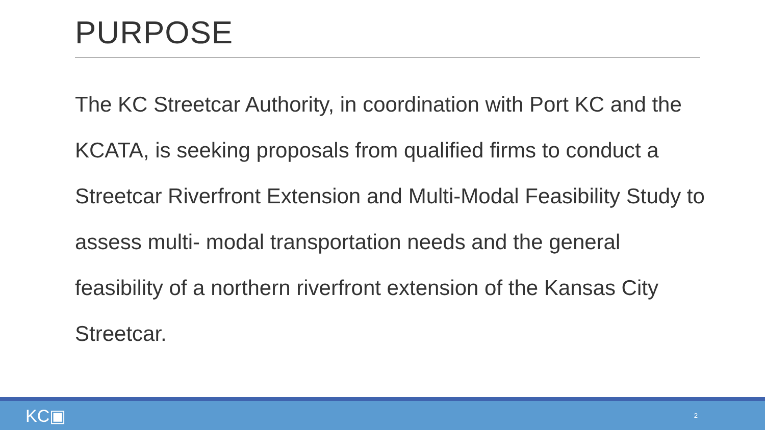PURPOSE
The KC Streetcar Authority, in coordination with Port KC and the KCATA, is seeking proposals from qualified firms to conduct a Streetcar Riverfront Extension and Multi-Modal Feasibility Study to assess multi- modal transportation needs and the general feasibility of a northern riverfront extension of the Kansas City Streetcar.
KC▣ 2